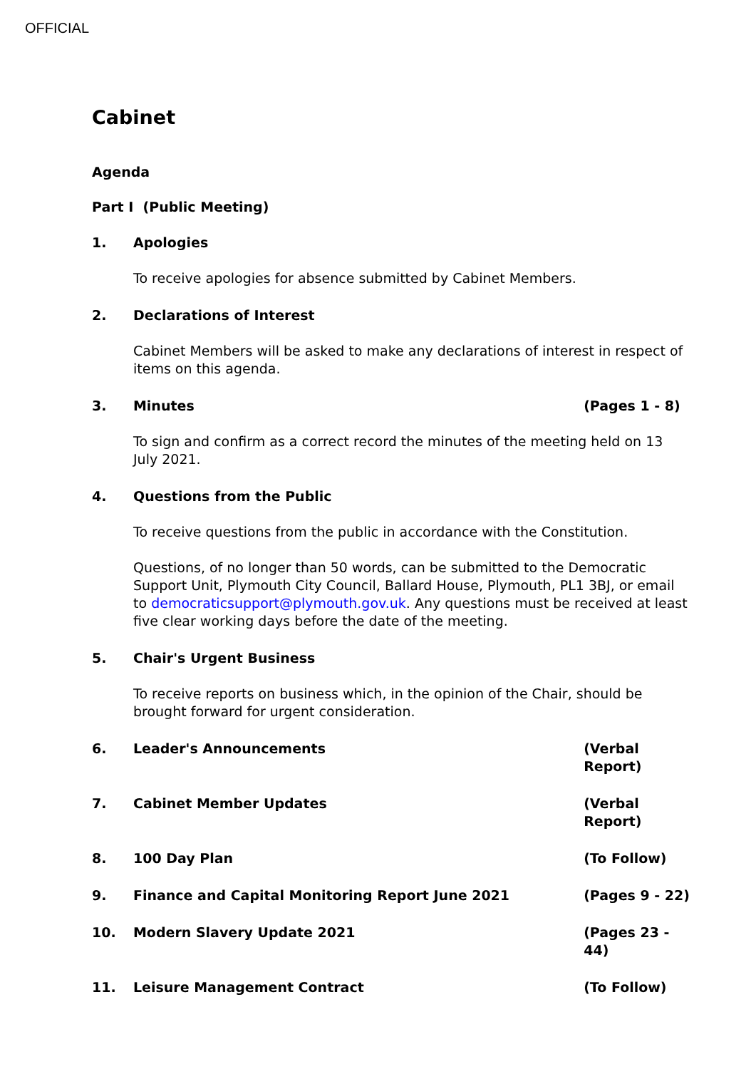OFFICIAL
Cabinet
Agenda
Part I (Public Meeting)
1. Apologies
To receive apologies for absence submitted by Cabinet Members.
2. Declarations of Interest
Cabinet Members will be asked to make any declarations of interest in respect of items on this agenda.
3. Minutes (Pages 1 - 8)
To sign and confirm as a correct record the minutes of the meeting held on 13 July 2021.
4. Questions from the Public
To receive questions from the public in accordance with the Constitution.
Questions, of no longer than 50 words, can be submitted to the Democratic Support Unit, Plymouth City Council, Ballard House, Plymouth, PL1 3BJ, or email to democraticsupport@plymouth.gov.uk. Any questions must be received at least five clear working days before the date of the meeting.
5. Chair's Urgent Business
To receive reports on business which, in the opinion of the Chair, should be brought forward for urgent consideration.
6. Leader's Announcements (Verbal
Report)
7. Cabinet Member Updates (Verbal
Report)
8. 100 Day Plan (To Follow)
9. Finance and Capital Monitoring Report June 2021 (Pages 9 - 22)
10. Modern Slavery Update 2021 (Pages 23 - 44)
11. Leisure Management Contract (To Follow)